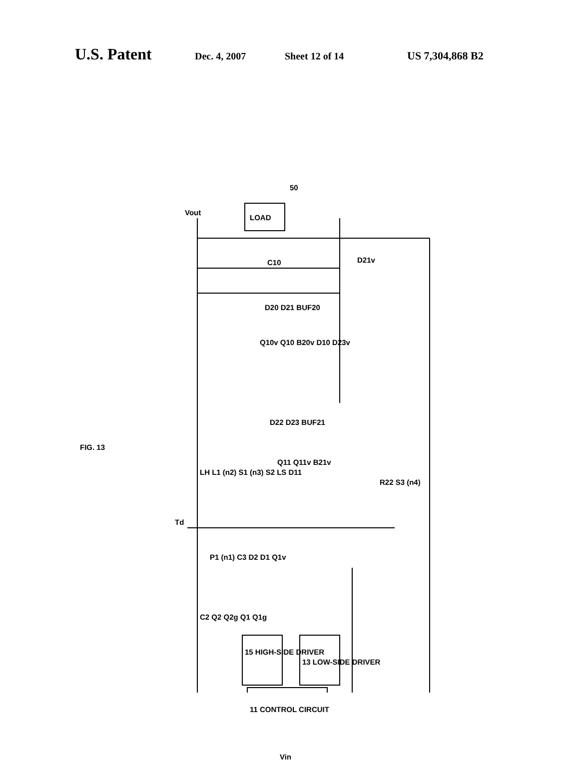U.S. Patent Dec. 4, 2007 Sheet 12 of 14 US 7,304,868 B2
FIG. 13
LOAD
Vout
50
C10 D21v
D20 D21 BUF20
Q10v Q10 B20v D10 D23v
D22 D23 BUF21
Q11 Q11v B21v
LH L1 (n2) S1 (n3) S2 LS D11
R22 S3 (n4)
Td
P1 (n1) C3 D2 D1 Q1v
C2 Q2 Q2g Q1 Q1g
15 HIGH-SIDE DRIVER
13 LOW-SIDE DRIVER
11 CONTROL CIRCUIT
Vin